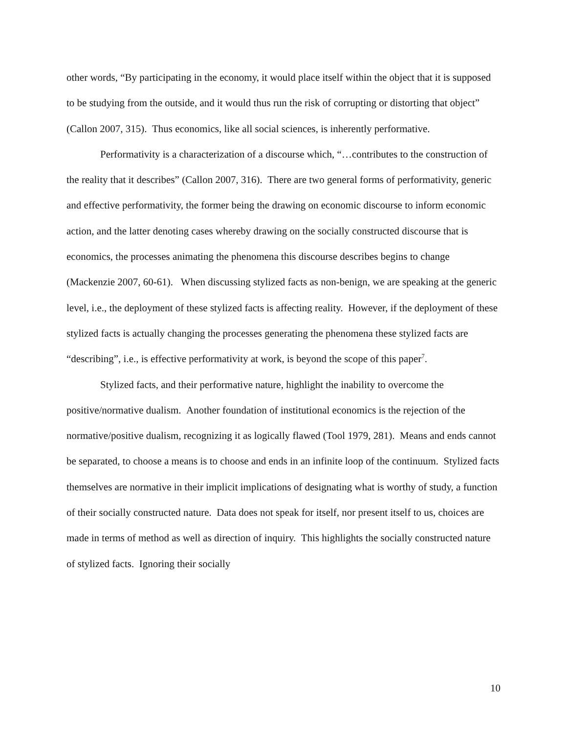other words, “By participating in the economy, it would place itself within the object that it is supposed to be studying from the outside, and it would thus run the risk of corrupting or distorting that object” (Callon 2007, 315). Thus economics, like all social sciences, is inherently performative.
Performativity is a characterization of a discourse which, “…contributes to the construction of the reality that it describes” (Callon 2007, 316). There are two general forms of performativity, generic and effective performativity, the former being the drawing on economic discourse to inform economic action, and the latter denoting cases whereby drawing on the socially constructed discourse that is economics, the processes animating the phenomena this discourse describes begins to change (Mackenzie 2007, 60-61). When discussing stylized facts as non-benign, we are speaking at the generic level, i.e., the deployment of these stylized facts is affecting reality. However, if the deployment of these stylized facts is actually changing the processes generating the phenomena these stylized facts are “describing”, i.e., is effective performativity at work, is beyond the scope of this paper<sup>7</sup>.
Stylized facts, and their performative nature, highlight the inability to overcome the positive/normative dualism. Another foundation of institutional economics is the rejection of the normative/positive dualism, recognizing it as logically flawed (Tool 1979, 281). Means and ends cannot be separated, to choose a means is to choose and ends in an infinite loop of the continuum. Stylized facts themselves are normative in their implicit implications of designating what is worthy of study, a function of their socially constructed nature. Data does not speak for itself, nor present itself to us, choices are made in terms of method as well as direction of inquiry. This highlights the socially constructed nature of stylized facts. Ignoring their socially
10